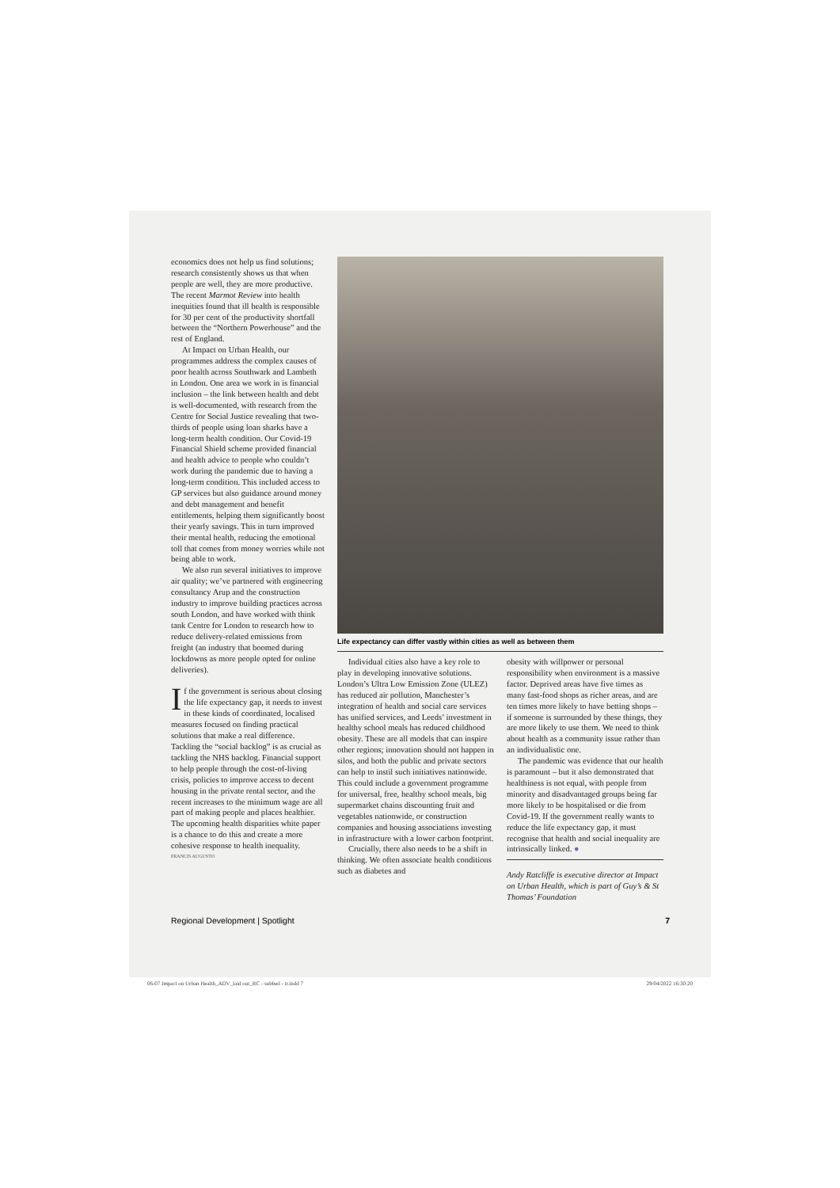economics does not help us find solutions; research consistently shows us that when people are well, they are more productive. The recent Marmot Review into health inequities found that ill health is responsible for 30 per cent of the productivity shortfall between the “Northern Powerhouse” and the rest of England.
At Impact on Urban Health, our programmes address the complex causes of poor health across Southwark and Lambeth in London. One area we work in is financial inclusion – the link between health and debt is well-documented, with research from the Centre for Social Justice revealing that two-thirds of people using loan sharks have a long-term health condition. Our Covid-19 Financial Shield scheme provided financial and health advice to people who couldn’t work during the pandemic due to having a long-term condition. This included access to GP services but also guidance around money and debt management and benefit entitlements, helping them significantly boost their yearly savings. This in turn improved their mental health, reducing the emotional toll that comes from money worries while not being able to work.
We also run several initiatives to improve air quality; we’ve partnered with engineering consultancy Arup and the construction industry to improve building practices across south London, and have worked with think tank Centre for London to research how to reduce delivery-related emissions from freight (an industry that boomed during lockdowns as more people opted for online deliveries).
If the government is serious about closing the life expectancy gap, it needs to invest in these kinds of coordinated, localised measures focused on finding practical solutions that make a real difference. Tackling the “social backlog” is as crucial as tackling the NHS backlog. Financial support to help people through the cost-of-living crisis, policies to improve access to decent housing in the private rental sector, and the recent increases to the minimum wage are all part of making people and places healthier. The upcoming health disparities white paper is a chance to do this and create a more cohesive response to health inequality.
FRANCIS AUGUSTO
Life expectancy can differ vastly within cities as well as between them
Individual cities also have a key role to play in developing innovative solutions. London’s Ultra Low Emission Zone (ULEZ) has reduced air pollution, Manchester’s integration of health and social care services has unified services, and Leeds’ investment in healthy school meals has reduced childhood obesity. These are all models that can inspire other regions; innovation should not happen in silos, and both the public and private sectors can help to instil such initiatives nationwide. This could include a government programme for universal, free, healthy school meals, big supermarket chains discounting fruit and vegetables nationwide, or construction companies and housing associations investing in infrastructure with a lower carbon footprint.
Crucially, there also needs to be a shift in thinking. We often associate health conditions such as diabetes and
obesity with willpower or personal responsibility when environment is a massive factor. Deprived areas have five times as many fast-food shops as richer areas, and are ten times more likely to have betting shops – if someone is surrounded by these things, they are more likely to use them. We need to think about health as a community issue rather than an individualistic one.
The pandemic was evidence that our health is paramount – but it also demonstrated that healthiness is not equal, with people from minority and disadvantaged groups being far more likely to be hospitalised or die from Covid-19. If the government really wants to reduce the life expectancy gap, it must recognise that health and social inequality are intrinsically linked. ●
Andy Ratcliffe is executive director at Impact on Urban Health, which is part of Guy’s & St Thomas’ Foundation
Regional Development | Spotlight 7
06-07 Impact on Urban Health_ADV_laid out_RC - subbed - tr.indd 7 29/04/2022 16:30:20